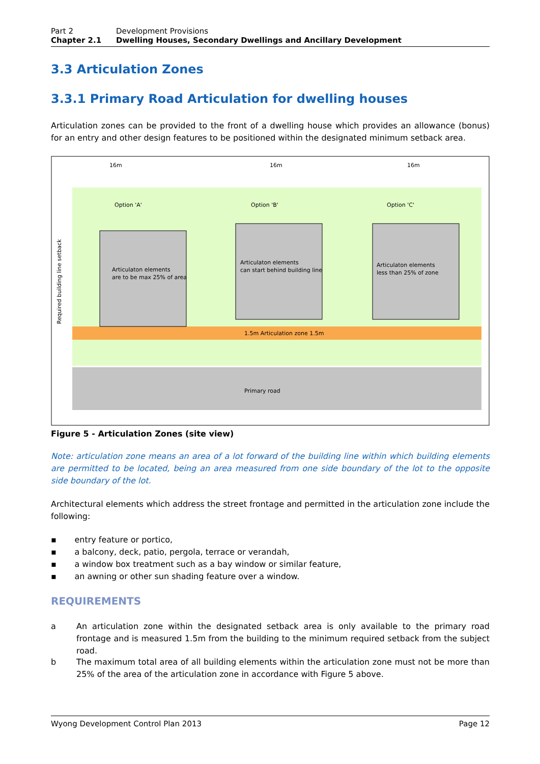Part 2 Development Provisions
Chapter 2.1 Dwelling Houses, Secondary Dwellings and Ancillary Development
3.3 Articulation Zones
3.3.1 Primary Road Articulation for dwelling houses
Articulation zones can be provided to the front of a dwelling house which provides an allowance (bonus) for an entry and other design features to be positioned within the designated minimum setback area.
Option 'A'
Option 'B'
Option 'C'
16m
16m
16m
Articulaton elements
are to be max 25% of area
Articulaton elements
can start behind building line
Articulaton elements
less than 25% of zone
1.5m Articulation zone 1.5m
Primary road
Required building line setback
Figure 5 - Articulation Zones (site view)
Note: articulation zone means an area of a lot forward of the building line within which building elements are permitted to be located, being an area measured from one side boundary of the lot to the opposite side boundary of the lot.
Architectural elements which address the street frontage and permitted in the articulation zone include the following:
▪ entry feature or portico,
▪ a balcony, deck, patio, pergola, terrace or verandah,
▪ a window box treatment such as a bay window or similar feature,
▪ an awning or other sun shading feature over a window.
REQUIREMENTS
a An articulation zone within the designated setback area is only available to the primary road frontage and is measured 1.5m from the building to the minimum required setback from the subject road.
b The maximum total area of all building elements within the articulation zone must not be more than 25% of the area of the articulation zone in accordance with Figure 5 above.
Wyong Development Control Plan 2013 Page 12